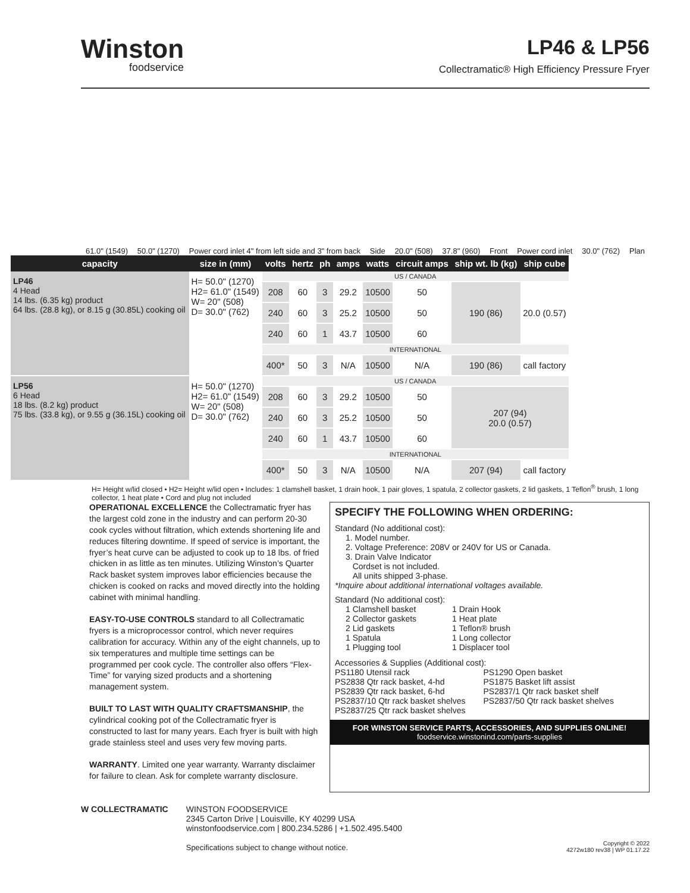Winston
foodservice
LP46 & LP56
Collectramatic® High Efficiency Pressure Fryer
61.0" (1549) 50.0" (1270) Power cord inlet 4" from left side and 3" from back Side 20.0" (508) 37.8" (960) Front Power cord inlet 30.0" (762) Plan
| capacity | size in (mm) | volts | hertz | ph | amps | watts | circuit amps | ship wt. lb (kg) | ship cube |
| --- | --- | --- | --- | --- | --- | --- | --- | --- | --- |
| LP46 4 Head 14 lbs. (6.35 kg) product 64 lbs. (28.8 kg), or 8.15 g (30.85L) cooking oil | H= 50.0" (1270) H2= 61.0" (1549) W= 20" (508) D= 30.0" (762) | US / CANADA | | | | | | | |
| | | 208 | 60 | 3 | 29.2 | 10500 | 50 | 190 (86) | 20.0 (0.57) |
| | | 240 | 60 | 3 | 25.2 | 10500 | 50 | | |
| | | 240 | 60 | 1 | 43.7 | 10500 | 60 | | |
| | | INTERNATIONAL | | | | | | | |
| | | 400* | 50 | 3 | N/A | 10500 | N/A | 190 (86) | call factory |
| LP56 6 Head 18 lbs. (8.2 kg) product 75 lbs. (33.8 kg), or 9.55 g (36.15L) cooking oil | H= 50.0" (1270) H2= 61.0" (1549) W= 20" (508) D= 30.0" (762) | US / CANADA | | | | | | | |
| | | 208 | 60 | 3 | 29.2 | 10500 | 50 | 207 (94) 20.0 (0.57) | |
| | | 240 | 60 | 3 | 25.2 | 10500 | 50 | | |
| | | 240 | 60 | 1 | 43.7 | 10500 | 60 | | |
| | | INTERNATIONAL | | | | | | | |
| | | 400* | 50 | 3 | N/A | 10500 | N/A | 207 (94) | call factory |
H= Height w/lid closed • H2= Height w/lid open • Includes: 1 clamshell basket, 1 drain hook, 1 pair gloves, 1 spatula, 2 collector gaskets, 2 lid gaskets, 1 Teflon<sup>®</sup> brush, 1 long collector, 1 heat plate • Cord and plug not included
OPERATIONAL EXCELLENCE the Collectramatic fryer has the largest cold zone in the industry and can perform 20-30 cook cycles without filtration, which extends shortening life and reduces filtering downtime. If speed of service is important, the fryer’s heat curve can be adjusted to cook up to 18 lbs. of fried chicken in as little as ten minutes. Utilizing Winston’s Quarter Rack basket system improves labor efficiencies because the chicken is cooked on racks and moved directly into the holding cabinet with minimal handling.
EASY-TO-USE CONTROLS standard to all Collectramatic fryers is a microprocessor control, which never requires calibration for accuracy. Within any of the eight channels, up to six temperatures and multiple time settings can be programmed per cook cycle. The controller also offers “Flex-Time” for varying sized products and a shortening management system.
BUILT TO LAST WITH QUALITY CRAFTSMANSHIP, the cylindrical cooking pot of the Collectramatic fryer is constructed to last for many years. Each fryer is built with high grade stainless steel and uses very few moving parts.
WARRANTY. Limited one year warranty. Warranty disclaimer for failure to clean. Ask for complete warranty disclosure.
SPECIFY THE FOLLOWING WHEN ORDERING:
Standard (No additional cost):
1. Model number.
2. Voltage Preference: 208V or 240V for US or Canada.
3. Drain Valve Indicator
Cordset is not included.
All units shipped 3-phase.
*Inquire about additional international voltages available.
Standard (No additional cost):
1 Clamshell basket
2 Collector gaskets
2 Lid gaskets
1 Spatula
1 Plugging tool
1 Drain Hook
1 Heat plate
1 Teflon® brush
1 Long collector
1 Displacer tool
Accessories & Supplies (Additional cost):
PS1180 Utensil rack
PS2838 Qtr rack basket, 4-hd
PS2839 Qtr rack basket, 6-hd
PS2837/10 Qtr rack basket shelves
PS2837/25 Qtr rack basket shelves
PS1290 Open basket
PS1875 Basket lift assist
PS2837/1 Qtr rack basket shelf
PS2837/50 Qtr rack basket shelves
FOR WINSTON SERVICE PARTS, ACCESSORIES, AND SUPPLIES ONLINE!
foodservice.winstonind.com/parts-supplies
W COLLECTRAMATIC WINSTON FOODSERVICE
2345 Carton Drive | Louisville, KY 40299 USA
winstonfoodservice.com | 800.234.5286 | +1.502.495.5400
Specifications subject to change without notice.
Copyright © 2022
4272w180 rev38 | WP 01.17.22